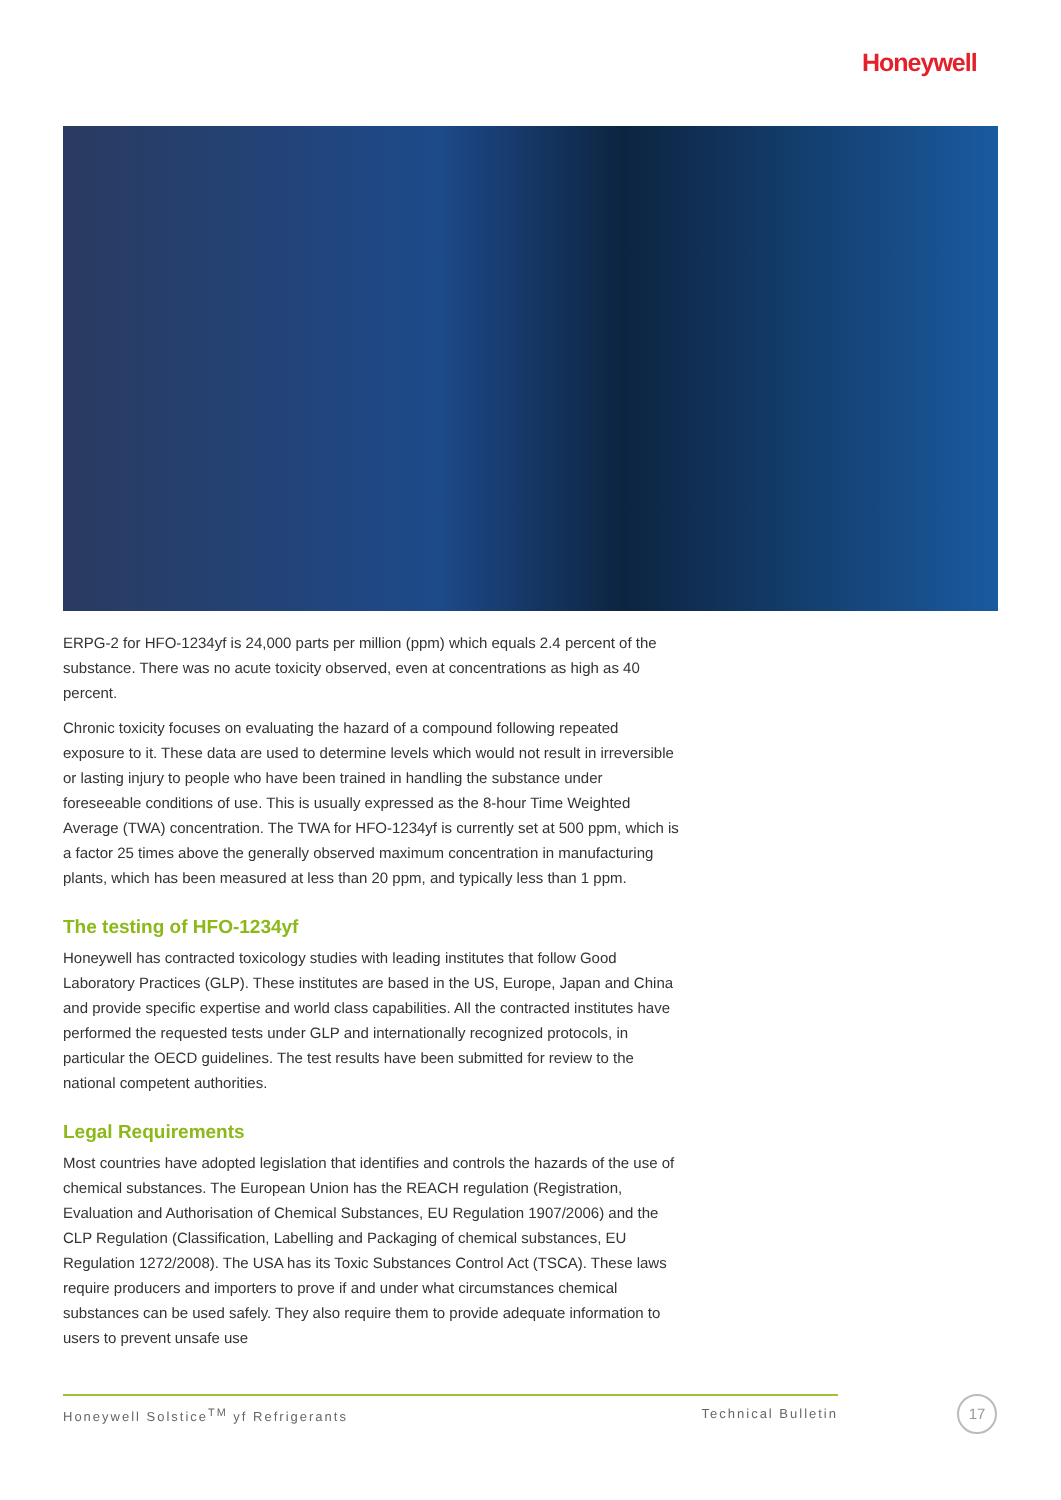Honeywell
ERPG-2 for HFO-1234yf is 24,000 parts per million (ppm) which equals 2.4 percent of the substance. There was no acute toxicity observed, even at concentrations as high as 40 percent.
Chronic toxicity focuses on evaluating the hazard of a compound following repeated exposure to it. These data are used to determine levels which would not result in irreversible or lasting injury to people who have been trained in handling the substance under foreseeable conditions of use. This is usually expressed as the 8-hour Time Weighted Average (TWA) concentration. The TWA for HFO-1234yf is currently set at 500 ppm, which is a factor 25 times above the generally observed maximum concentration in manufacturing plants, which has been measured at less than 20 ppm, and typically less than 1 ppm.
The testing of HFO-1234yf
Honeywell has contracted toxicology studies with leading institutes that follow Good Laboratory Practices (GLP). These institutes are based in the US, Europe, Japan and China and provide specific expertise and world class capabilities. All the contracted institutes have performed the requested tests under GLP and internationally recognized protocols, in particular the OECD guidelines. The test results have been submitted for review to the national competent authorities.
Legal Requirements
Most countries have adopted legislation that identifies and controls the hazards of the use of chemical substances. The European Union has the REACH regulation (Registration, Evaluation and Authorisation of Chemical Substances, EU Regulation 1907/2006) and the CLP Regulation (Classification, Labelling and Packaging of chemical substances, EU Regulation 1272/2008). The USA has its Toxic Substances Control Act (TSCA). These laws require producers and importers to prove if and under what circumstances chemical substances can be used safely. They also require them to provide adequate information to users to prevent unsafe use
Honeywell Solstice<sup>TM</sup> yf Refrigerants Technical Bulletin 17